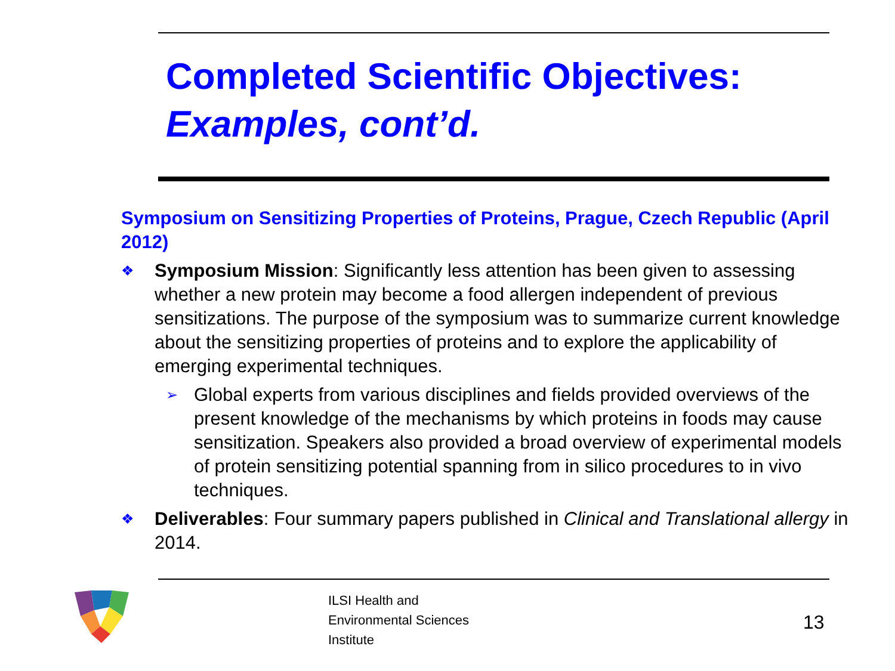Completed Scientific Objectives:
Examples, cont’d.
Symposium on Sensitizing Properties of Proteins, Prague, Czech Republic (April 2012)
❖
Symposium Mission: Significantly less attention has been given to assessing whether a new protein may become a food allergen independent of previous sensitizations. The purpose of the symposium was to summarize current knowledge about the sensitizing properties of proteins and to explore the applicability of emerging experimental techniques.
➢
Global experts from various disciplines and fields provided overviews of the present knowledge of the mechanisms by which proteins in foods may cause sensitization. Speakers also provided a broad overview of experimental models of protein sensitizing potential spanning from in silico procedures to in vivo techniques.
❖
Deliverables: Four summary papers published in Clinical and Translational allergy in 2014.
ILSI Health and
Environmental Sciences
Institute
13